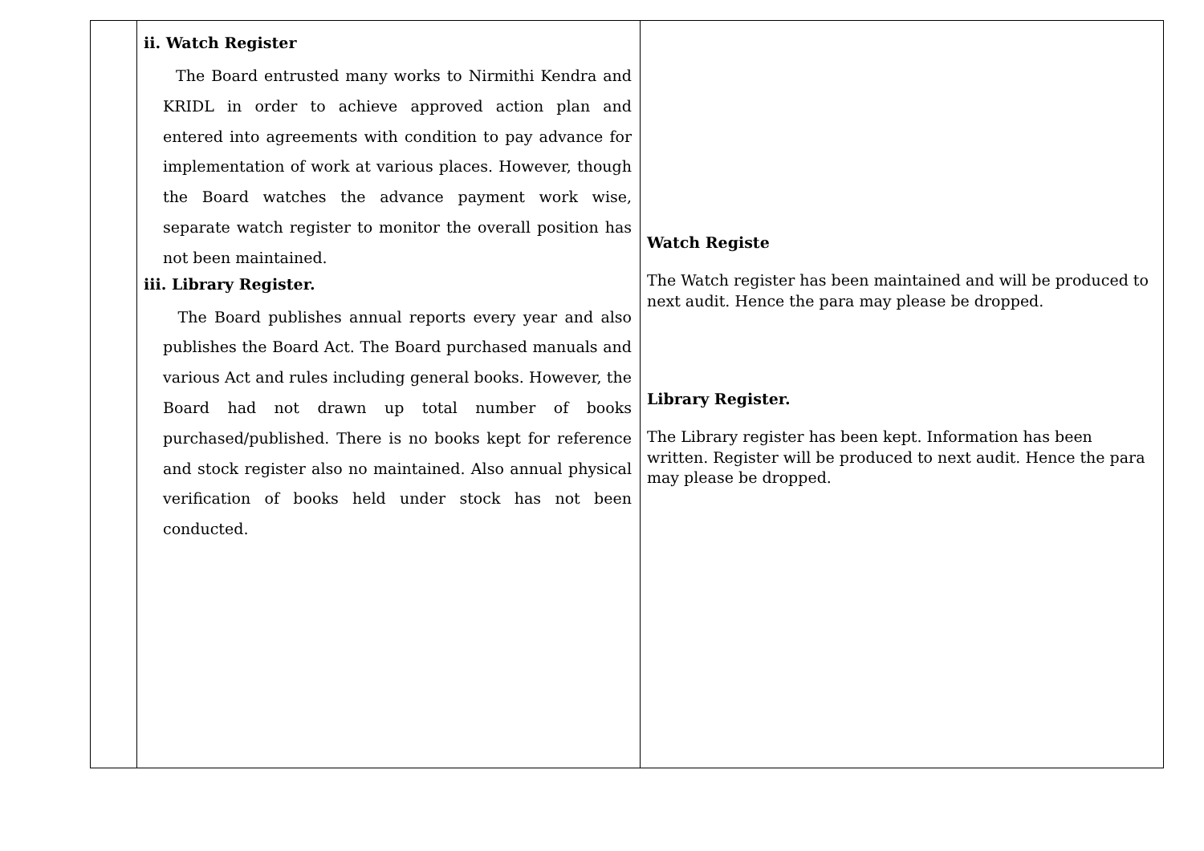| | ii. Watch Register The Board entrusted many works to Nirmithi Kendra and KRIDL in order to achieve approved action plan and entered into agreements with condition to pay advance for implementation of work at various places. However, though the Board watches the advance payment work wise, separate watch register to monitor the overall position has not been maintained. iii. Library Register. The Board publishes annual reports every year and also publishes the Board Act. The Board purchased manuals and various Act and rules including general books. However, the Board had not drawn up total number of books purchased/published. There is no books kept for reference and stock register also no maintained. Also annual physical verification of books held under stock has not been conducted. | Watch Registe The Watch register has been maintained and will be produced to next audit. Hence the para may please be dropped. Library Register. The Library register has been kept. Information has been written. Register will be produced to next audit. Hence the para may please be dropped. |